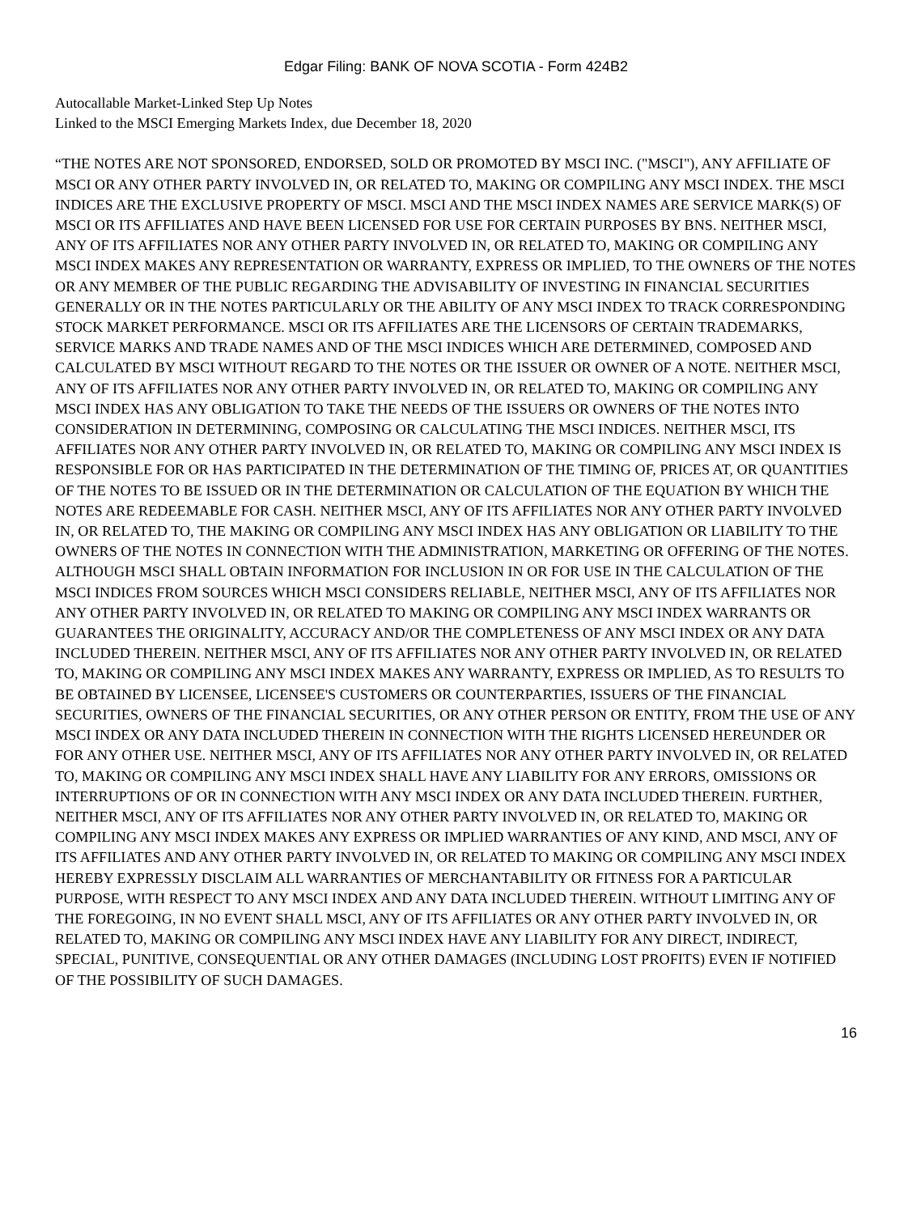Edgar Filing: BANK OF NOVA SCOTIA - Form 424B2
Autocallable Market-Linked Step Up Notes
Linked to the MSCI Emerging Markets Index, due December 18, 2020
“THE NOTES ARE NOT SPONSORED, ENDORSED, SOLD OR PROMOTED BY MSCI INC. ("MSCI"), ANY AFFILIATE OF MSCI OR ANY OTHER PARTY INVOLVED IN, OR RELATED TO, MAKING OR COMPILING ANY MSCI INDEX. THE MSCI INDICES ARE THE EXCLUSIVE PROPERTY OF MSCI. MSCI AND THE MSCI INDEX NAMES ARE SERVICE MARK(S) OF MSCI OR ITS AFFILIATES AND HAVE BEEN LICENSED FOR USE FOR CERTAIN PURPOSES BY BNS. NEITHER MSCI, ANY OF ITS AFFILIATES NOR ANY OTHER PARTY INVOLVED IN, OR RELATED TO, MAKING OR COMPILING ANY MSCI INDEX MAKES ANY REPRESENTATION OR WARRANTY, EXPRESS OR IMPLIED, TO THE OWNERS OF THE NOTES OR ANY MEMBER OF THE PUBLIC REGARDING THE ADVISABILITY OF INVESTING IN FINANCIAL SECURITIES GENERALLY OR IN THE NOTES PARTICULARLY OR THE ABILITY OF ANY MSCI INDEX TO TRACK CORRESPONDING STOCK MARKET PERFORMANCE. MSCI OR ITS AFFILIATES ARE THE LICENSORS OF CERTAIN TRADEMARKS, SERVICE MARKS AND TRADE NAMES AND OF THE MSCI INDICES WHICH ARE DETERMINED, COMPOSED AND CALCULATED BY MSCI WITHOUT REGARD TO THE NOTES OR THE ISSUER OR OWNER OF A NOTE. NEITHER MSCI, ANY OF ITS AFFILIATES NOR ANY OTHER PARTY INVOLVED IN, OR RELATED TO, MAKING OR COMPILING ANY MSCI INDEX HAS ANY OBLIGATION TO TAKE THE NEEDS OF THE ISSUERS OR OWNERS OF THE NOTES INTO CONSIDERATION IN DETERMINING, COMPOSING OR CALCULATING THE MSCI INDICES. NEITHER MSCI, ITS AFFILIATES NOR ANY OTHER PARTY INVOLVED IN, OR RELATED TO, MAKING OR COMPILING ANY MSCI INDEX IS RESPONSIBLE FOR OR HAS PARTICIPATED IN THE DETERMINATION OF THE TIMING OF, PRICES AT, OR QUANTITIES OF THE NOTES TO BE ISSUED OR IN THE DETERMINATION OR CALCULATION OF THE EQUATION BY WHICH THE NOTES ARE REDEEMABLE FOR CASH. NEITHER MSCI, ANY OF ITS AFFILIATES NOR ANY OTHER PARTY INVOLVED IN, OR RELATED TO, THE MAKING OR COMPILING ANY MSCI INDEX HAS ANY OBLIGATION OR LIABILITY TO THE OWNERS OF THE NOTES IN CONNECTION WITH THE ADMINISTRATION, MARKETING OR OFFERING OF THE NOTES.
ALTHOUGH MSCI SHALL OBTAIN INFORMATION FOR INCLUSION IN OR FOR USE IN THE CALCULATION OF THE MSCI INDICES FROM SOURCES WHICH MSCI CONSIDERS RELIABLE, NEITHER MSCI, ANY OF ITS AFFILIATES NOR ANY OTHER PARTY INVOLVED IN, OR RELATED TO MAKING OR COMPILING ANY MSCI INDEX WARRANTS OR GUARANTEES THE ORIGINALITY, ACCURACY AND/OR THE COMPLETENESS OF ANY MSCI INDEX OR ANY DATA INCLUDED THEREIN. NEITHER MSCI, ANY OF ITS AFFILIATES NOR ANY OTHER PARTY INVOLVED IN, OR RELATED TO, MAKING OR COMPILING ANY MSCI INDEX MAKES ANY WARRANTY, EXPRESS OR IMPLIED, AS TO RESULTS TO BE OBTAINED BY LICENSEE, LICENSEE'S CUSTOMERS OR COUNTERPARTIES, ISSUERS OF THE FINANCIAL SECURITIES, OWNERS OF THE FINANCIAL SECURITIES, OR ANY OTHER PERSON OR ENTITY, FROM THE USE OF ANY MSCI INDEX OR ANY DATA INCLUDED THEREIN IN CONNECTION WITH THE RIGHTS LICENSED HEREUNDER OR FOR ANY OTHER USE. NEITHER MSCI, ANY OF ITS AFFILIATES NOR ANY OTHER PARTY INVOLVED IN, OR RELATED TO, MAKING OR COMPILING ANY MSCI INDEX SHALL HAVE ANY LIABILITY FOR ANY ERRORS, OMISSIONS OR INTERRUPTIONS OF OR IN CONNECTION WITH ANY MSCI INDEX OR ANY DATA INCLUDED THEREIN. FURTHER, NEITHER MSCI, ANY OF ITS AFFILIATES NOR ANY OTHER PARTY INVOLVED IN, OR RELATED TO, MAKING OR COMPILING ANY MSCI INDEX MAKES ANY EXPRESS OR IMPLIED WARRANTIES OF ANY KIND, AND MSCI, ANY OF ITS AFFILIATES AND ANY OTHER PARTY INVOLVED IN, OR RELATED TO MAKING OR COMPILING ANY MSCI INDEX HEREBY EXPRESSLY DISCLAIM ALL WARRANTIES OF MERCHANTABILITY OR FITNESS FOR A PARTICULAR PURPOSE, WITH RESPECT TO ANY MSCI INDEX AND ANY DATA INCLUDED THEREIN. WITHOUT LIMITING ANY OF THE FOREGOING, IN NO EVENT SHALL MSCI, ANY OF ITS AFFILIATES OR ANY OTHER PARTY INVOLVED IN, OR RELATED TO, MAKING OR COMPILING ANY MSCI INDEX HAVE ANY LIABILITY FOR ANY DIRECT, INDIRECT, SPECIAL, PUNITIVE, CONSEQUENTIAL OR ANY OTHER DAMAGES (INCLUDING LOST PROFITS) EVEN IF NOTIFIED OF THE POSSIBILITY OF SUCH DAMAGES.
16